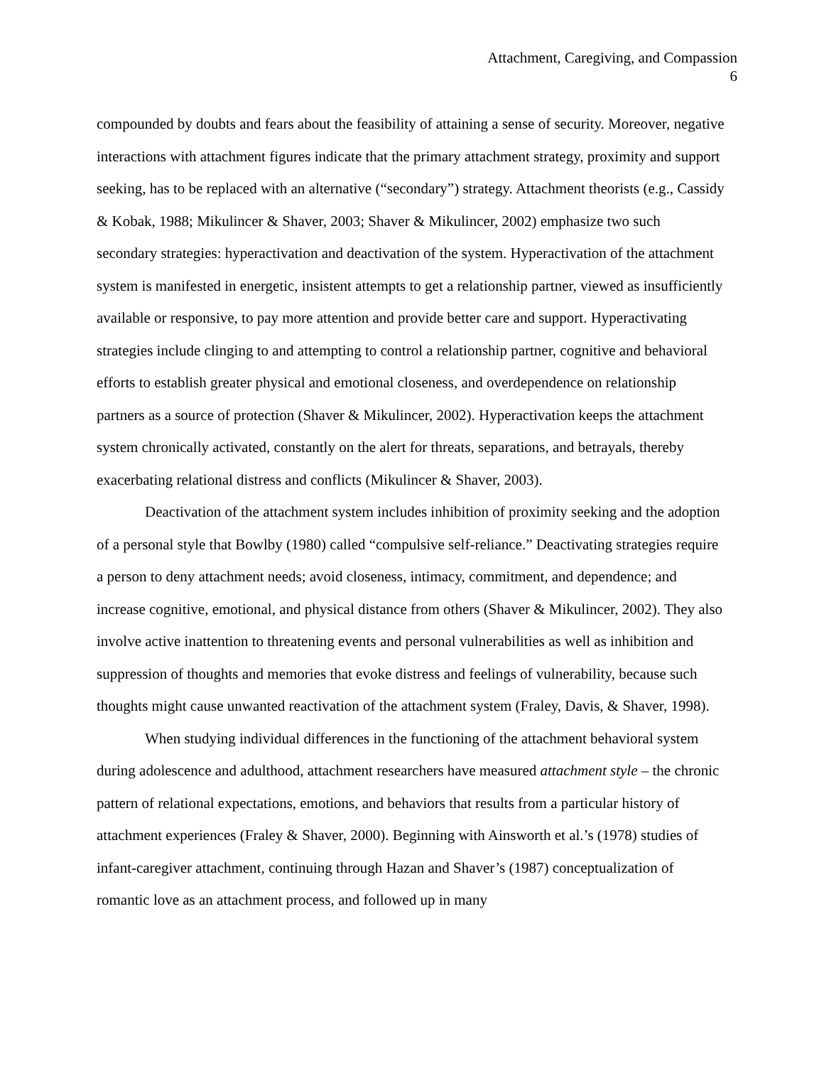Attachment, Caregiving, and Compassion
6
compounded by doubts and fears about the feasibility of attaining a sense of security. Moreover, negative interactions with attachment figures indicate that the primary attachment strategy, proximity and support seeking, has to be replaced with an alternative (“secondary”) strategy. Attachment theorists (e.g., Cassidy & Kobak, 1988; Mikulincer & Shaver, 2003; Shaver & Mikulincer, 2002) emphasize two such secondary strategies: hyperactivation and deactivation of the system. Hyperactivation of the attachment system is manifested in energetic, insistent attempts to get a relationship partner, viewed as insufficiently available or responsive, to pay more attention and provide better care and support. Hyperactivating strategies include clinging to and attempting to control a relationship partner, cognitive and behavioral efforts to establish greater physical and emotional closeness, and overdependence on relationship partners as a source of protection (Shaver & Mikulincer, 2002). Hyperactivation keeps the attachment system chronically activated, constantly on the alert for threats, separations, and betrayals, thereby exacerbating relational distress and conflicts (Mikulincer & Shaver, 2003).
Deactivation of the attachment system includes inhibition of proximity seeking and the adoption of a personal style that Bowlby (1980) called “compulsive self-reliance.” Deactivating strategies require a person to deny attachment needs; avoid closeness, intimacy, commitment, and dependence; and increase cognitive, emotional, and physical distance from others (Shaver & Mikulincer, 2002). They also involve active inattention to threatening events and personal vulnerabilities as well as inhibition and suppression of thoughts and memories that evoke distress and feelings of vulnerability, because such thoughts might cause unwanted reactivation of the attachment system (Fraley, Davis, & Shaver, 1998).
When studying individual differences in the functioning of the attachment behavioral system during adolescence and adulthood, attachment researchers have measured attachment style – the chronic pattern of relational expectations, emotions, and behaviors that results from a particular history of attachment experiences (Fraley & Shaver, 2000). Beginning with Ainsworth et al.’s (1978) studies of infant-caregiver attachment, continuing through Hazan and Shaver’s (1987) conceptualization of romantic love as an attachment process, and followed up in many